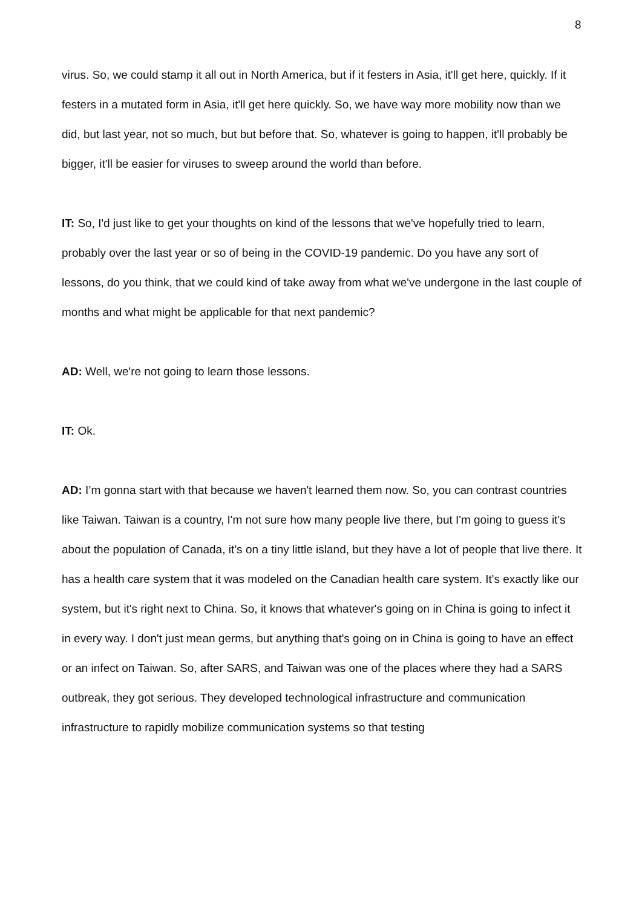8
virus. So, we could stamp it all out in North America, but if it festers in Asia, it'll get here, quickly. If it festers in a mutated form in Asia, it'll get here quickly. So, we have way more mobility now than we did, but last year, not so much, but but before that. So, whatever is going to happen, it'll probably be bigger, it'll be easier for viruses to sweep around the world than before.
IT: So, I'd just like to get your thoughts on kind of the lessons that we've hopefully tried to learn, probably over the last year or so of being in the COVID-19 pandemic. Do you have any sort of lessons, do you think, that we could kind of take away from what we've undergone in the last couple of months and what might be applicable for that next pandemic?
AD: Well, we're not going to learn those lessons.
IT: Ok.
AD: I’m gonna start with that because we haven't learned them now. So, you can contrast countries like Taiwan. Taiwan is a country, I'm not sure how many people live there, but I'm going to guess it's about the population of Canada, it’s on a tiny little island, but they have a lot of people that live there. It has a health care system that it was modeled on the Canadian health care system. It's exactly like our system, but it's right next to China. So, it knows that whatever's going on in China is going to infect it in every way. I don't just mean germs, but anything that's going on in China is going to have an effect or an infect on Taiwan. So, after SARS, and Taiwan was one of the places where they had a SARS outbreak, they got serious. They developed technological infrastructure and communication infrastructure to rapidly mobilize communication systems so that testing